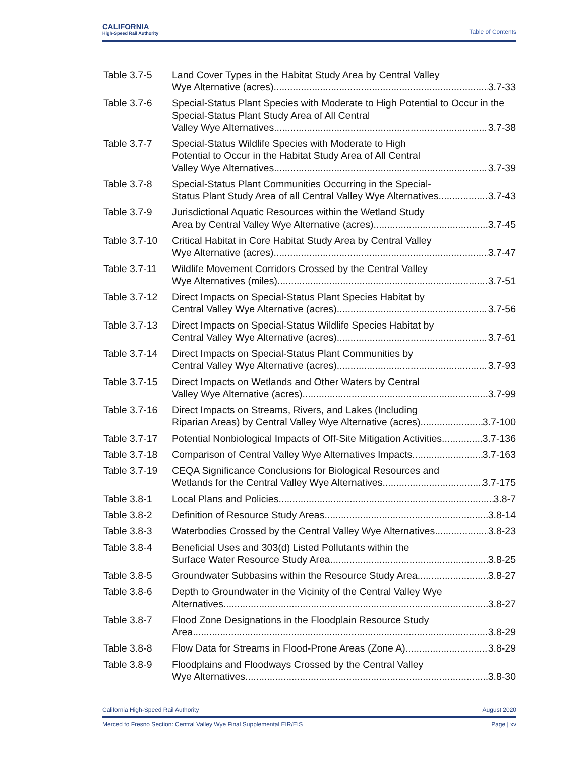CALIFORNIA
High-Speed Rail Authority
Table of Contents
Table 3.7-5 Land Cover Types in the Habitat Study Area by Central Valley
Wye Alternative (acres) 3.7-33
Table 3.7-6 Special-Status Plant Species with Moderate to High Potential to Occur in the Special-Status Plant Study Area of All Central
Valley Wye Alternatives 3.7-38
Table 3.7-7 Special-Status Wildlife Species with Moderate to High
Potential to Occur in the Habitat Study Area of All Central
Valley Wye Alternatives 3.7-39
Table 3.7-8 Special-Status Plant Communities Occurring in the Special-
Status Plant Study Area of all Central Valley Wye Alternatives 3.7-43
Table 3.7-9 Jurisdictional Aquatic Resources within the Wetland Study
Area by Central Valley Wye Alternative (acres) 3.7-45
Table 3.7-10
Critical Habitat in Core Habitat Study Area by Central Valley
Wye Alternative (acres) 3.7-47
Table 3.7-11
Wildlife Movement Corridors Crossed by the Central Valley
Wye Alternatives (miles) 3.7-51
Table 3.7-12
Direct Impacts on Special-Status Plant Species Habitat by
Central Valley Wye Alternative (acres) 3.7-56
Table 3.7-13
Direct Impacts on Special-Status Wildlife Species Habitat by
Central Valley Wye Alternative (acres) 3.7-61
Table 3.7-14
Direct Impacts on Special-Status Plant Communities by
Central Valley Wye Alternative (acres) 3.7-93
Table 3.7-15
Direct Impacts on Wetlands and Other Waters by Central
Valley Wye Alternative (acres) 3.7-99
Table 3.7-16
Direct Impacts on Streams, Rivers, and Lakes (Including
Riparian Areas) by Central Valley Wye Alternative (acres) 3.7-100
Table 3.7-17
Potential Nonbiological Impacts of Off-Site Mitigation Activities 3.7-136
Table 3.7-18
Comparison of Central Valley Wye Alternatives Impacts 3.7-163
Table 3.7-19
CEQA Significance Conclusions for Biological Resources and
Wetlands for the Central Valley Wye Alternatives 3.7-175
Table 3.8-1 Local Plans and Policies 3.8-7
Table 3.8-2 Definition of Resource Study Areas 3.8-14
Table 3.8-3 Waterbodies Crossed by the Central Valley Wye Alternatives 3.8-23
Table 3.8-4 Beneficial Uses and 303(d) Listed Pollutants within the
Surface Water Resource Study Area 3.8-25
Table 3.8-5 Groundwater Subbasins within the Resource Study Area 3.8-27
Table 3.8-6 Depth to Groundwater in the Vicinity of the Central Valley Wye
Alternatives 3.8-27
Table 3.8-7 Flood Zone Designations in the Floodplain Resource Study
Area 3.8-29
Table 3.8-8 Flow Data for Streams in Flood-Prone Areas (Zone A) 3.8-29
Table 3.8-9 Floodplains and Floodways Crossed by the Central Valley
Wye Alternatives 3.8-30
California High-Speed Rail Authority August 2020
Merced to Fresno Section: Central Valley Wye Final Supplemental EIR/EIS Page | xv